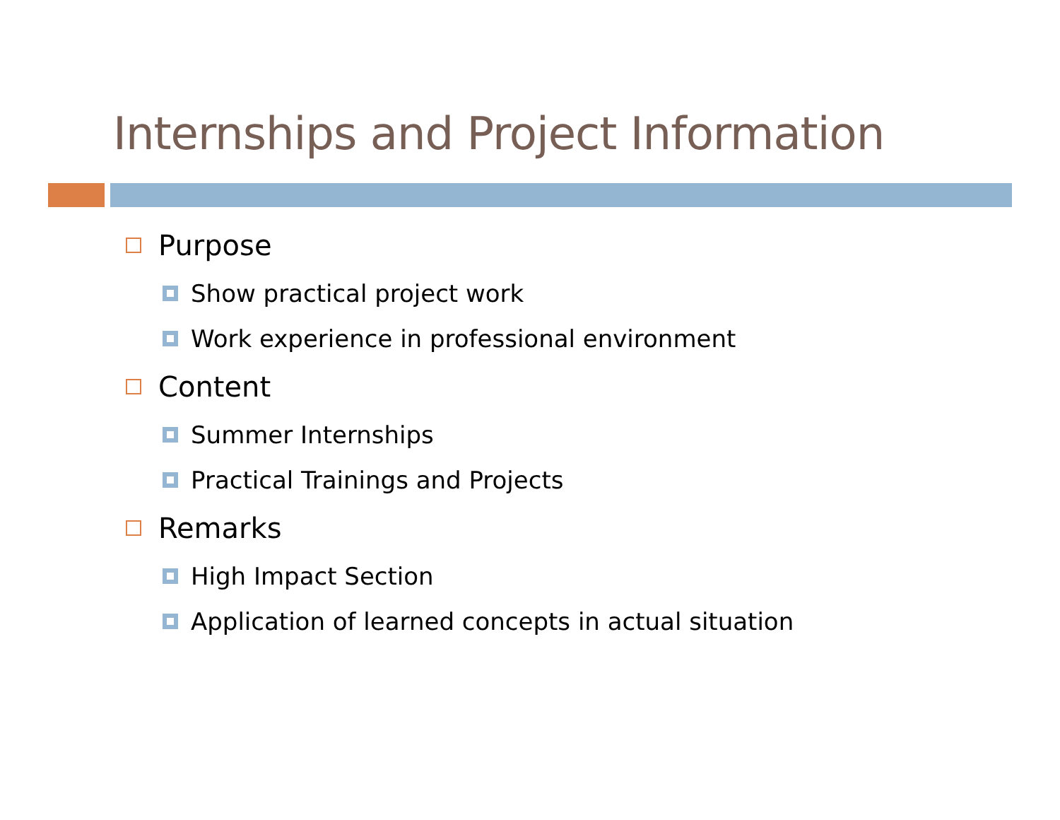Internships and Project Information
Purpose
Show practical project work
Work experience in professional environment
Content
Summer Internships
Practical Trainings and Projects
Remarks
High Impact Section
Application of learned concepts in actual situation